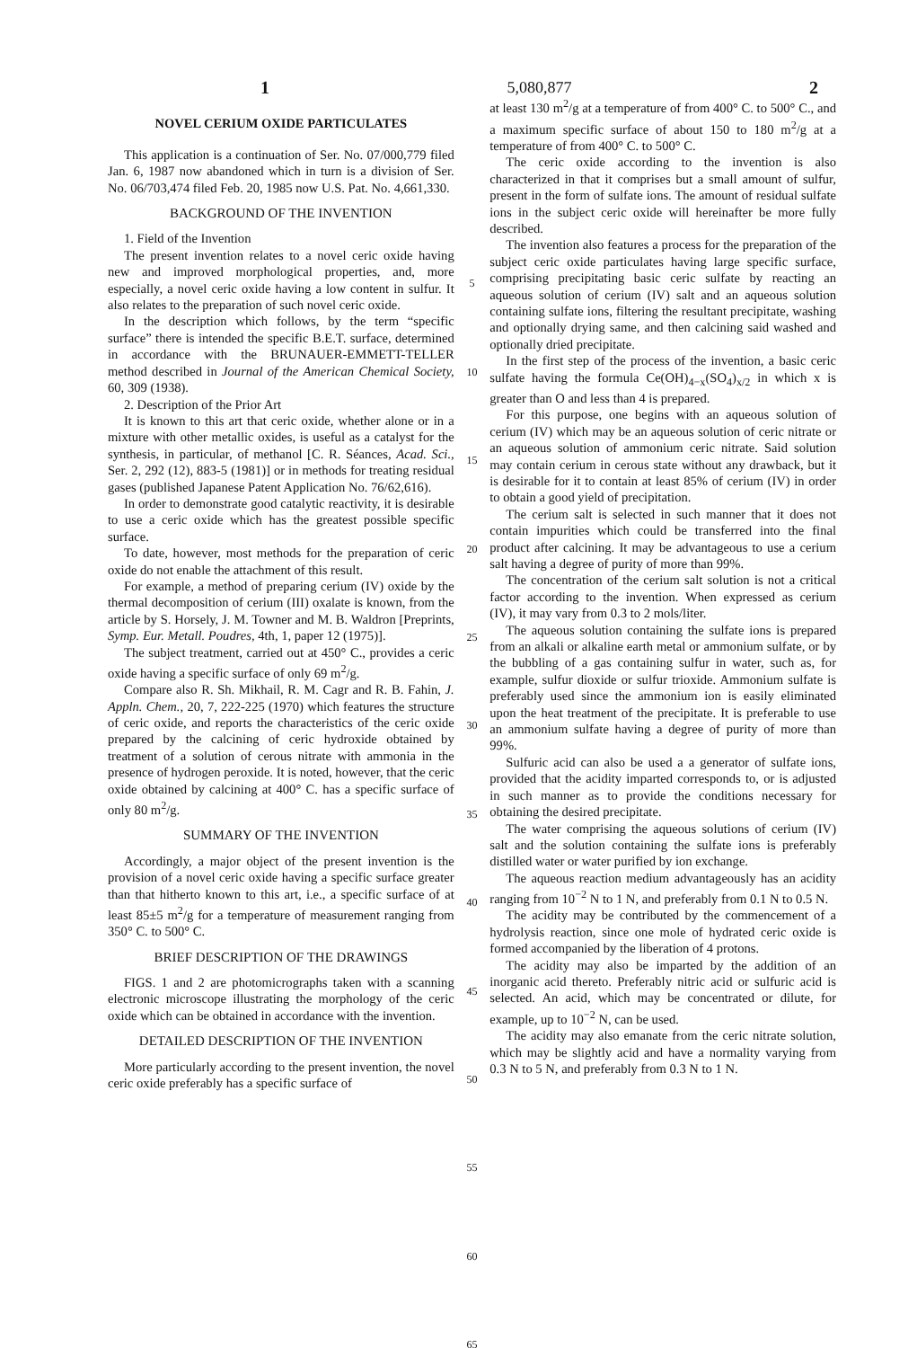1 5,080,877 2
NOVEL CERIUM OXIDE PARTICULATES
This application is a continuation of Ser. No. 07/000,779 filed Jan. 6, 1987 now abandoned which in turn is a division of Ser. No. 06/703,474 filed Feb. 20, 1985 now U.S. Pat. No. 4,661,330.
BACKGROUND OF THE INVENTION
1. Field of the Invention
The present invention relates to a novel ceric oxide having new and improved morphological properties, and, more especially, a novel ceric oxide having a low content in sulfur. It also relates to the preparation of such novel ceric oxide.
In the description which follows, by the term “specific surface” there is intended the specific B.E.T. surface, determined in accordance with the BRUNAUER-EMMETT-TELLER method described in Journal of the American Chemical Society, 60, 309 (1938).
2. Description of the Prior Art
It is known to this art that ceric oxide, whether alone or in a mixture with other metallic oxides, is useful as a catalyst for the synthesis, in particular, of methanol [C. R. Séances, Acad. Sci., Ser. 2, 292 (12), 883-5 (1981)] or in methods for treating residual gases (published Japanese Patent Application No. 76/62,616).
In order to demonstrate good catalytic reactivity, it is desirable to use a ceric oxide which has the greatest possible specific surface.
To date, however, most methods for the preparation of ceric oxide do not enable the attachment of this result.
For example, a method of preparing cerium (IV) oxide by the thermal decomposition of cerium (III) oxalate is known, from the article by S. Horsely, J. M. Towner and M. B. Waldron [Preprints, Symp. Eur. Metall. Poudres, 4th, 1, paper 12 (1975)].
The subject treatment, carried out at 450° C., provides a ceric oxide having a specific surface of only 69 m<sup>2</sup>/g.
Compare also R. Sh. Mikhail, R. M. Cagr and R. B. Fahin, J. Appln. Chem., 20, 7, 222-225 (1970) which features the structure of ceric oxide, and reports the characteristics of the ceric oxide prepared by the calcining of ceric hydroxide obtained by treatment of a solution of cerous nitrate with ammonia in the presence of hydrogen peroxide. It is noted, however, that the ceric oxide obtained by calcining at 400° C. has a specific surface of only 80 m<sup>2</sup>/g.
SUMMARY OF THE INVENTION
Accordingly, a major object of the present invention is the provision of a novel ceric oxide having a specific surface greater than that hitherto known to this art, i.e., a specific surface of at least 85±5 m<sup>2</sup>/g for a temperature of measurement ranging from 350° C. to 500° C.
BRIEF DESCRIPTION OF THE DRAWINGS
FIGS. 1 and 2 are photomicrographs taken with a scanning electronic microscope illustrating the morphology of the ceric oxide which can be obtained in accordance with the invention.
DETAILED DESCRIPTION OF THE INVENTION
More particularly according to the present invention, the novel ceric oxide preferably has a specific surface of
5
10
15
20
25
30
35
40
45
50
55
60
65
at least 130 m<sup>2</sup>/g at a temperature of from 400° C. to 500° C., and a maximum specific surface of about 150 to 180 m<sup>2</sup>/g at a temperature of from 400° C. to 500° C.
The ceric oxide according to the invention is also characterized in that it comprises but a small amount of sulfur, present in the form of sulfate ions. The amount of residual sulfate ions in the subject ceric oxide will hereinafter be more fully described.
The invention also features a process for the preparation of the subject ceric oxide particulates having large specific surface, comprising precipitating basic ceric sulfate by reacting an aqueous solution of cerium (IV) salt and an aqueous solution containing sulfate ions, filtering the resultant precipitate, washing and optionally drying same, and then calcining said washed and optionally dried precipitate.
In the first step of the process of the invention, a basic ceric sulfate having the formula Ce(OH)<sub>4−x</sub>(SO<sub>4</sub>)<sub>x/2</sub> in which x is greater than O and less than 4 is prepared.
For this purpose, one begins with an aqueous solution of cerium (IV) which may be an aqueous solution of ceric nitrate or an aqueous solution of ammonium ceric nitrate. Said solution may contain cerium in cerous state without any drawback, but it is desirable for it to contain at least 85% of cerium (IV) in order to obtain a good yield of precipitation.
The cerium salt is selected in such manner that it does not contain impurities which could be transferred into the final product after calcining. It may be advantageous to use a cerium salt having a degree of purity of more than 99%.
The concentration of the cerium salt solution is not a critical factor according to the invention. When expressed as cerium (IV), it may vary from 0.3 to 2 mols/liter.
The aqueous solution containing the sulfate ions is prepared from an alkali or alkaline earth metal or ammonium sulfate, or by the bubbling of a gas containing sulfur in water, such as, for example, sulfur dioxide or sulfur trioxide. Ammonium sulfate is preferably used since the ammonium ion is easily eliminated upon the heat treatment of the precipitate. It is preferable to use an ammonium sulfate having a degree of purity of more than 99%.
Sulfuric acid can also be used a a generator of sulfate ions, provided that the acidity imparted corresponds to, or is adjusted in such manner as to provide the conditions necessary for obtaining the desired precipitate.
The water comprising the aqueous solutions of cerium (IV) salt and the solution containing the sulfate ions is preferably distilled water or water purified by ion exchange.
The aqueous reaction medium advantageously has an acidity ranging from 10<sup>−2</sup> N to 1 N, and preferably from 0.1 N to 0.5 N.
The acidity may be contributed by the commencement of a hydrolysis reaction, since one mole of hydrated ceric oxide is formed accompanied by the liberation of 4 protons.
The acidity may also be imparted by the addition of an inorganic acid thereto. Preferably nitric acid or sulfuric acid is selected. An acid, which may be concentrated or dilute, for example, up to 10<sup>−2</sup> N, can be used.
The acidity may also emanate from the ceric nitrate solution, which may be slightly acid and have a normality varying from 0.3 N to 5 N, and preferably from 0.3 N to 1 N.